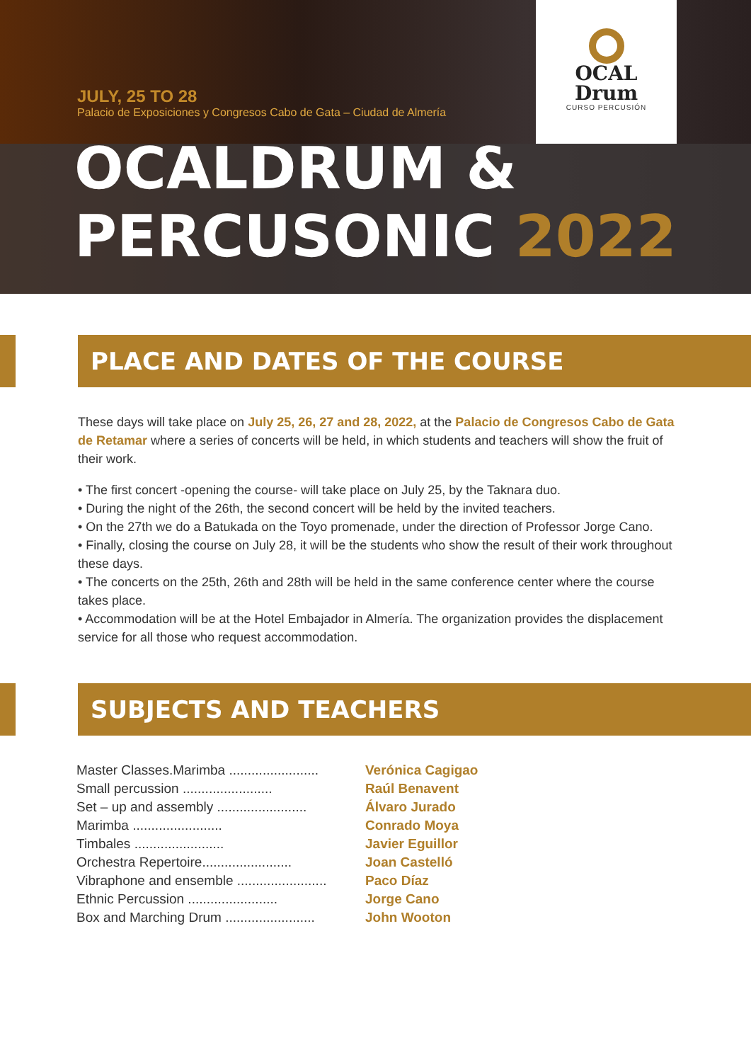OCAL
Drum
CURSO PERCUSIÓN
JULY, 25 TO 28
Palacio de Exposiciones y Congresos Cabo de Gata – Ciudad de Almería
OCALDRUM &
PERCUSONIC 2022
PLACE AND DATES OF THE COURSE
These days will take place on July 25, 26, 27 and 28, 2022, at the Palacio de Congresos Cabo de Gata de Retamar where a series of concerts will be held, in which students and teachers will show the fruit of their work.
• The first concert -opening the course- will take place on July 25, by the Taknara duo.
• During the night of the 26th, the second concert will be held by the invited teachers.
• On the 27th we do a Batukada on the Toyo promenade, under the direction of Professor Jorge Cano.
• Finally, closing the course on July 28, it will be the students who show the result of their work throughout these days.
• The concerts on the 25th, 26th and 28th will be held in the same conference center where the course takes place.
• Accommodation will be at the Hotel Embajador in Almería. The organization provides the displacement service for all those who request accommodation.
SUBJECTS AND TEACHERS
| Master Classes.Marimba ........................ | Verónica Cagigao |
| Small percussion ........................ | Raúl Benavent |
| Set – up and assembly ........................ | Álvaro Jurado |
| Marimba ........................ | Conrado Moya |
| Timbales ........................ | Javier Eguillor |
| Orchestra Repertoire........................ | Joan Castelló |
| Vibraphone and ensemble ........................ | Paco Díaz |
| Ethnic Percussion ........................ | Jorge Cano |
| Box and Marching Drum ........................ | John Wooton |